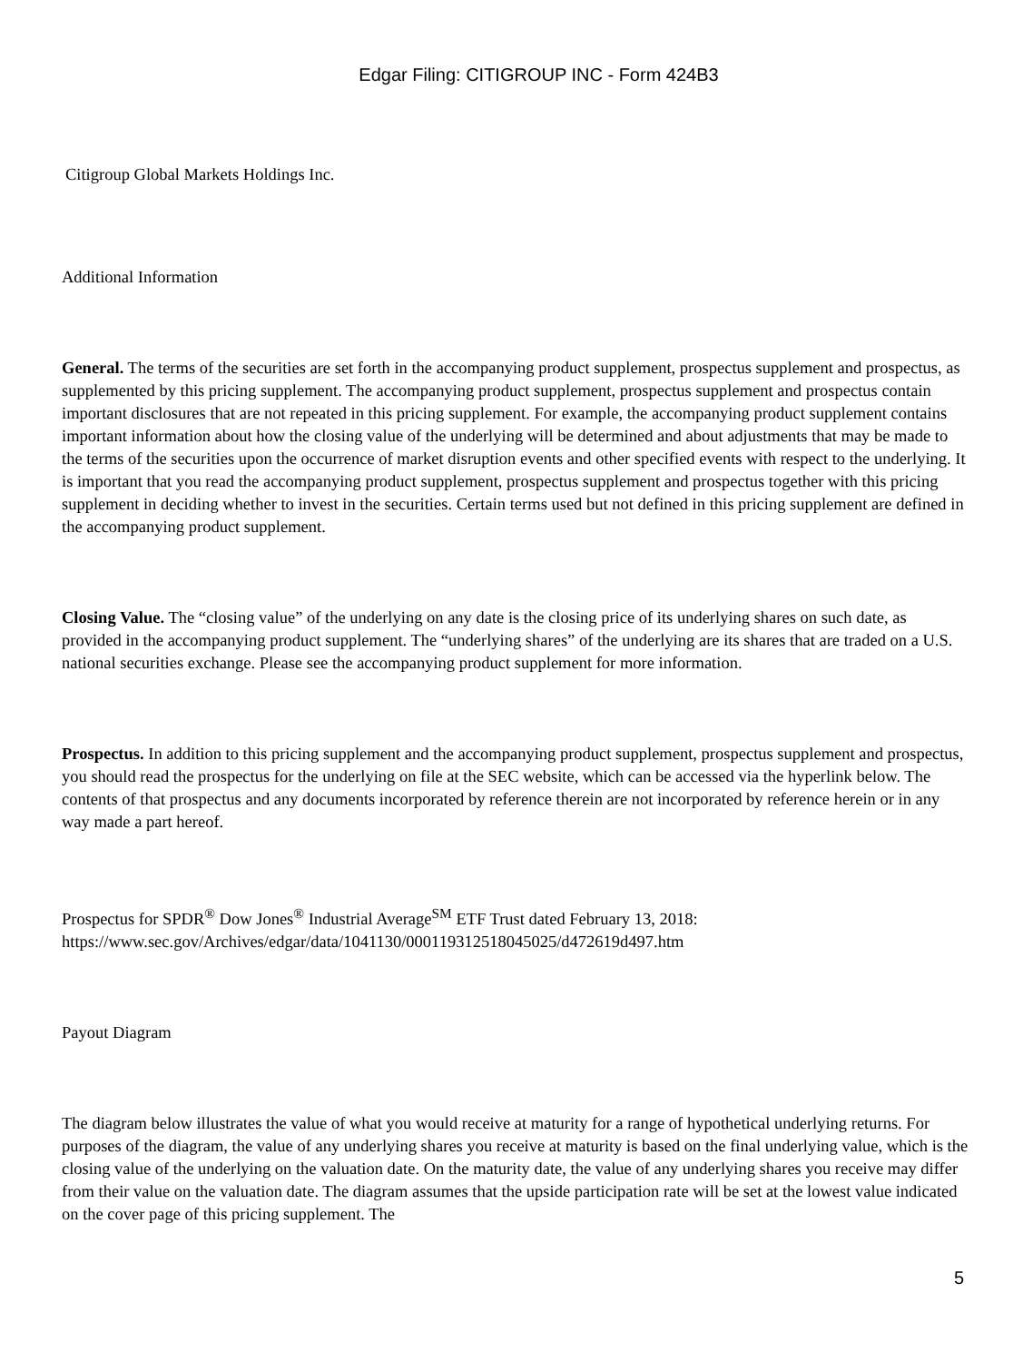Edgar Filing: CITIGROUP INC - Form 424B3
Citigroup Global Markets Holdings Inc.
Additional Information
General. The terms of the securities are set forth in the accompanying product supplement, prospectus supplement and prospectus, as supplemented by this pricing supplement. The accompanying product supplement, prospectus supplement and prospectus contain important disclosures that are not repeated in this pricing supplement. For example, the accompanying product supplement contains important information about how the closing value of the underlying will be determined and about adjustments that may be made to the terms of the securities upon the occurrence of market disruption events and other specified events with respect to the underlying. It is important that you read the accompanying product supplement, prospectus supplement and prospectus together with this pricing supplement in deciding whether to invest in the securities. Certain terms used but not defined in this pricing supplement are defined in the accompanying product supplement.
Closing Value. The “closing value” of the underlying on any date is the closing price of its underlying shares on such date, as provided in the accompanying product supplement. The “underlying shares” of the underlying are its shares that are traded on a U.S. national securities exchange. Please see the accompanying product supplement for more information.
Prospectus. In addition to this pricing supplement and the accompanying product supplement, prospectus supplement and prospectus, you should read the prospectus for the underlying on file at the SEC website, which can be accessed via the hyperlink below. The contents of that prospectus and any documents incorporated by reference therein are not incorporated by reference herein or in any way made a part hereof.
Prospectus for SPDR<sup>®</sup> Dow Jones<sup>®</sup> Industrial Average<sup>SM</sup> ETF Trust dated February 13, 2018:
https://www.sec.gov/Archives/edgar/data/1041130/000119312518045025/d472619d497.htm
Payout Diagram
The diagram below illustrates the value of what you would receive at maturity for a range of hypothetical underlying returns. For purposes of the diagram, the value of any underlying shares you receive at maturity is based on the final underlying value, which is the closing value of the underlying on the valuation date. On the maturity date, the value of any underlying shares you receive may differ from their value on the valuation date. The diagram assumes that the upside participation rate will be set at the lowest value indicated on the cover page of this pricing supplement. The
5